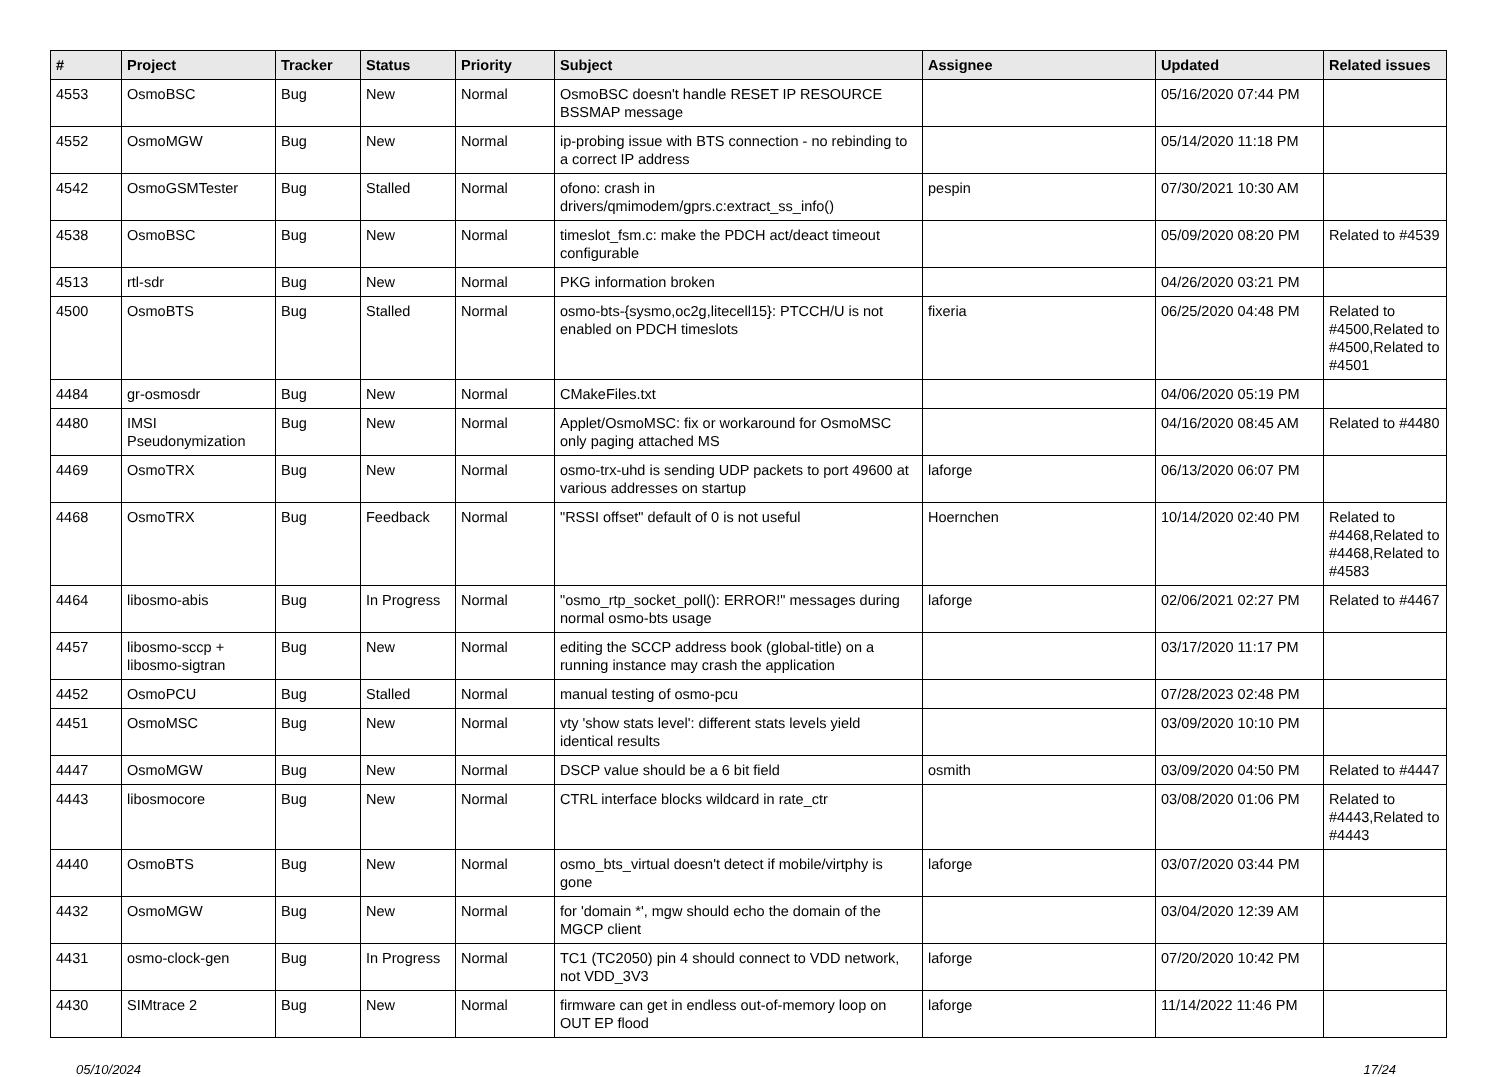| # | Project | Tracker | Status | Priority | Subject | Assignee | Updated | Related issues |
| --- | --- | --- | --- | --- | --- | --- | --- | --- |
| 4553 | OsmoBSC | Bug | New | Normal | OsmoBSC doesn't handle RESET IP RESOURCE BSSMAP message | | 05/16/2020 07:44 PM | |
| 4552 | OsmoMGW | Bug | New | Normal | ip-probing issue with BTS connection - no rebinding to a correct IP address | | 05/14/2020 11:18 PM | |
| 4542 | OsmoGSMTester | Bug | Stalled | Normal | ofono: crash in drivers/qmimodem/gprs.c:extract_ss_info() | pespin | 07/30/2021 10:30 AM | |
| 4538 | OsmoBSC | Bug | New | Normal | timeslot_fsm.c: make the PDCH act/deact timeout configurable | | 05/09/2020 08:20 PM | Related to #4539 |
| 4513 | rtl-sdr | Bug | New | Normal | PKG information broken | | 04/26/2020 03:21 PM | |
| 4500 | OsmoBTS | Bug | Stalled | Normal | osmo-bts-{sysmo,oc2g,litecell15}: PTCCH/U is not enabled on PDCH timeslots | fixeria | 06/25/2020 04:48 PM | Related to #4500,Related to #4500,Related to #4501 |
| 4484 | gr-osmosdr | Bug | New | Normal | CMakeFiles.txt | | 04/06/2020 05:19 PM | |
| 4480 | IMSI Pseudonymization | Bug | New | Normal | Applet/OsmoMSC: fix or workaround for OsmoMSC only paging attached MS | | 04/16/2020 08:45 AM | Related to #4480 |
| 4469 | OsmoTRX | Bug | New | Normal | osmo-trx-uhd is sending UDP packets to port 49600 at various addresses on startup | laforge | 06/13/2020 06:07 PM | |
| 4468 | OsmoTRX | Bug | Feedback | Normal | "RSSI offset" default of 0 is not useful | Hoernchen | 10/14/2020 02:40 PM | Related to #4468,Related to #4468,Related to #4583 |
| 4464 | libosmo-abis | Bug | In Progress | Normal | "osmo_rtp_socket_poll(): ERROR!" messages during normal osmo-bts usage | laforge | 02/06/2021 02:27 PM | Related to #4467 |
| 4457 | libosmo-sccp + libosmo-sigtran | Bug | New | Normal | editing the SCCP address book (global-title) on a running instance may crash the application | | 03/17/2020 11:17 PM | |
| 4452 | OsmoPCU | Bug | Stalled | Normal | manual testing of osmo-pcu | | 07/28/2023 02:48 PM | |
| 4451 | OsmoMSC | Bug | New | Normal | vty 'show stats level': different stats levels yield identical results | | 03/09/2020 10:10 PM | |
| 4447 | OsmoMGW | Bug | New | Normal | DSCP value should be a 6 bit field | osmith | 03/09/2020 04:50 PM | Related to #4447 |
| 4443 | libosmocore | Bug | New | Normal | CTRL interface blocks wildcard in rate_ctr | | 03/08/2020 01:06 PM | Related to #4443,Related to #4443 |
| 4440 | OsmoBTS | Bug | New | Normal | osmo_bts_virtual doesn't detect if mobile/virtphy is gone | laforge | 03/07/2020 03:44 PM | |
| 4432 | OsmoMGW | Bug | New | Normal | for 'domain *', mgw should echo the domain of the MGCP client | | 03/04/2020 12:39 AM | |
| 4431 | osmo-clock-gen | Bug | In Progress | Normal | TC1 (TC2050) pin 4 should connect to VDD network, not VDD_3V3 | laforge | 07/20/2020 10:42 PM | |
| 4430 | SIMtrace 2 | Bug | New | Normal | firmware can get in endless out-of-memory loop on OUT EP flood | laforge | 11/14/2022 11:46 PM | |
05/10/2024 17/24